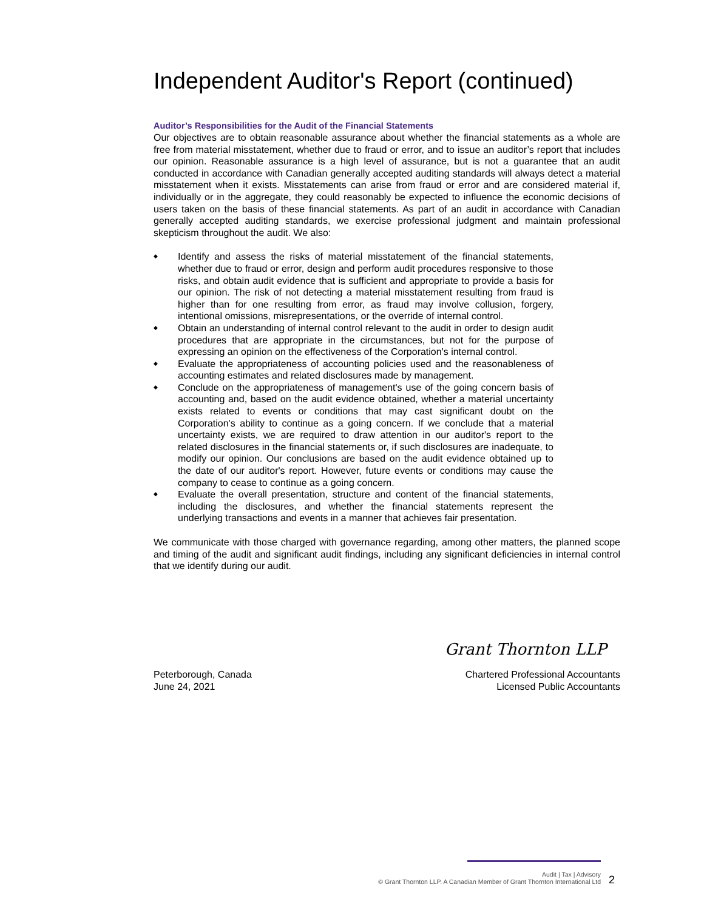Independent Auditor's Report (continued)
Auditor’s Responsibilities for the Audit of the Financial Statements
Our objectives are to obtain reasonable assurance about whether the financial statements as a whole are free from material misstatement, whether due to fraud or error, and to issue an auditor’s report that includes our opinion. Reasonable assurance is a high level of assurance, but is not a guarantee that an audit conducted in accordance with Canadian generally accepted auditing standards will always detect a material misstatement when it exists. Misstatements can arise from fraud or error and are considered material if, individually or in the aggregate, they could reasonably be expected to influence the economic decisions of users taken on the basis of these financial statements. As part of an audit in accordance with Canadian generally accepted auditing standards, we exercise professional judgment and maintain professional skepticism throughout the audit. We also:
◆ Identify and assess the risks of material misstatement of the financial statements, whether due to fraud or error, design and perform audit procedures responsive to those risks, and obtain audit evidence that is sufficient and appropriate to provide a basis for our opinion. The risk of not detecting a material misstatement resulting from fraud is higher than for one resulting from error, as fraud may involve collusion, forgery, intentional omissions, misrepresentations, or the override of internal control.
◆ Obtain an understanding of internal control relevant to the audit in order to design audit procedures that are appropriate in the circumstances, but not for the purpose of expressing an opinion on the effectiveness of the Corporation's internal control.
◆ Evaluate the appropriateness of accounting policies used and the reasonableness of accounting estimates and related disclosures made by management.
◆ Conclude on the appropriateness of management's use of the going concern basis of accounting and, based on the audit evidence obtained, whether a material uncertainty exists related to events or conditions that may cast significant doubt on the Corporation's ability to continue as a going concern. If we conclude that a material uncertainty exists, we are required to draw attention in our auditor's report to the related disclosures in the financial statements or, if such disclosures are inadequate, to modify our opinion. Our conclusions are based on the audit evidence obtained up to the date of our auditor's report. However, future events or conditions may cause the company to cease to continue as a going concern.
◆ Evaluate the overall presentation, structure and content of the financial statements, including the disclosures, and whether the financial statements represent the underlying transactions and events in a manner that achieves fair presentation.
We communicate with those charged with governance regarding, among other matters, the planned scope and timing of the audit and significant audit findings, including any significant deficiencies in internal control that we identify during our audit.
Grant Thornton LLP
Peterborough, Canada
June 24, 2021
Chartered Professional Accountants
Licensed Public Accountants
Audit | Tax | Advisory
© Grant Thornton LLP. A Canadian Member of Grant Thornton International Ltd
2